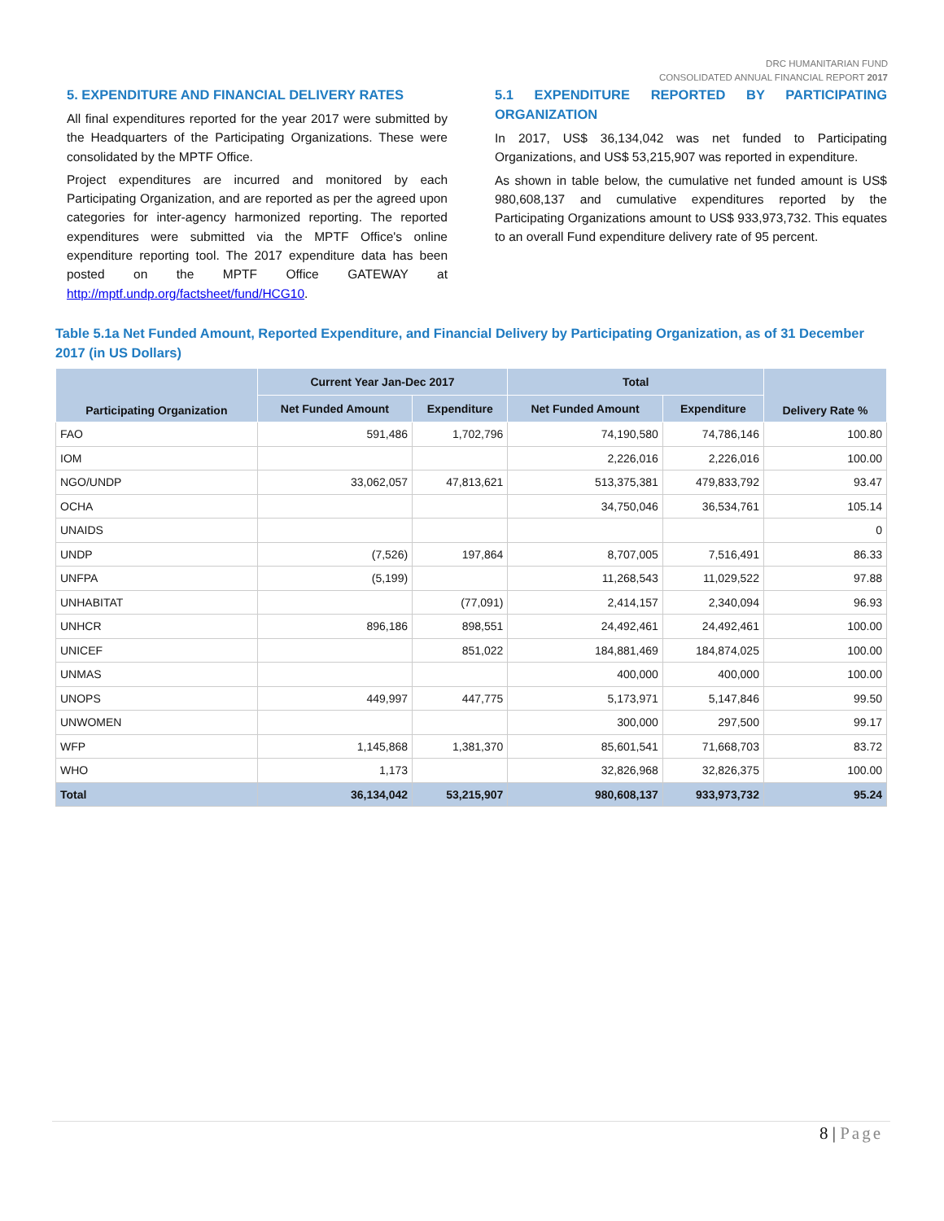DRC HUMANITARIAN FUND
CONSOLIDATED ANNUAL FINANCIAL REPORT 2017
5. EXPENDITURE AND FINANCIAL DELIVERY RATES
All final expenditures reported for the year 2017 were submitted by the Headquarters of the Participating Organizations. These were consolidated by the MPTF Office.
Project expenditures are incurred and monitored by each Participating Organization, and are reported as per the agreed upon categories for inter-agency harmonized reporting. The reported expenditures were submitted via the MPTF Office's online expenditure reporting tool. The 2017 expenditure data has been posted on the MPTF Office GATEWAY at http://mptf.undp.org/factsheet/fund/HCG10.
5.1 EXPENDITURE REPORTED BY PARTICIPATING ORGANIZATION
In 2017, US$ 36,134,042 was net funded to Participating Organizations, and US$ 53,215,907 was reported in expenditure.
As shown in table below, the cumulative net funded amount is US$ 980,608,137 and cumulative expenditures reported by the Participating Organizations amount to US$ 933,973,732. This equates to an overall Fund expenditure delivery rate of 95 percent.
Table 5.1a Net Funded Amount, Reported Expenditure, and Financial Delivery by Participating Organization, as of 31 December 2017 (in US Dollars)
| Participating Organization | Current Year Jan-Dec 2017 | | Total | | Delivery Rate % |
| --- | --- | --- | --- | --- | --- |
| | Net Funded Amount | Expenditure | Net Funded Amount | Expenditure | |
| FAO | 591,486 | 1,702,796 | 74,190,580 | 74,786,146 | 100.80 |
| IOM | | | 2,226,016 | 2,226,016 | 100.00 |
| NGO/UNDP | 33,062,057 | 47,813,621 | 513,375,381 | 479,833,792 | 93.47 |
| OCHA | | | 34,750,046 | 36,534,761 | 105.14 |
| UNAIDS | | | | | 0 |
| UNDP | (7,526) | 197,864 | 8,707,005 | 7,516,491 | 86.33 |
| UNFPA | (5,199) | | 11,268,543 | 11,029,522 | 97.88 |
| UNHABITAT | | (77,091) | 2,414,157 | 2,340,094 | 96.93 |
| UNHCR | 896,186 | 898,551 | 24,492,461 | 24,492,461 | 100.00 |
| UNICEF | | 851,022 | 184,881,469 | 184,874,025 | 100.00 |
| UNMAS | | | 400,000 | 400,000 | 100.00 |
| UNOPS | 449,997 | 447,775 | 5,173,971 | 5,147,846 | 99.50 |
| UNWOMEN | | | 300,000 | 297,500 | 99.17 |
| WFP | 1,145,868 | 1,381,370 | 85,601,541 | 71,668,703 | 83.72 |
| WHO | 1,173 | | 32,826,968 | 32,826,375 | 100.00 |
| Total | 36,134,042 | 53,215,907 | 980,608,137 | 933,973,732 | 95.24 |
8 | Page